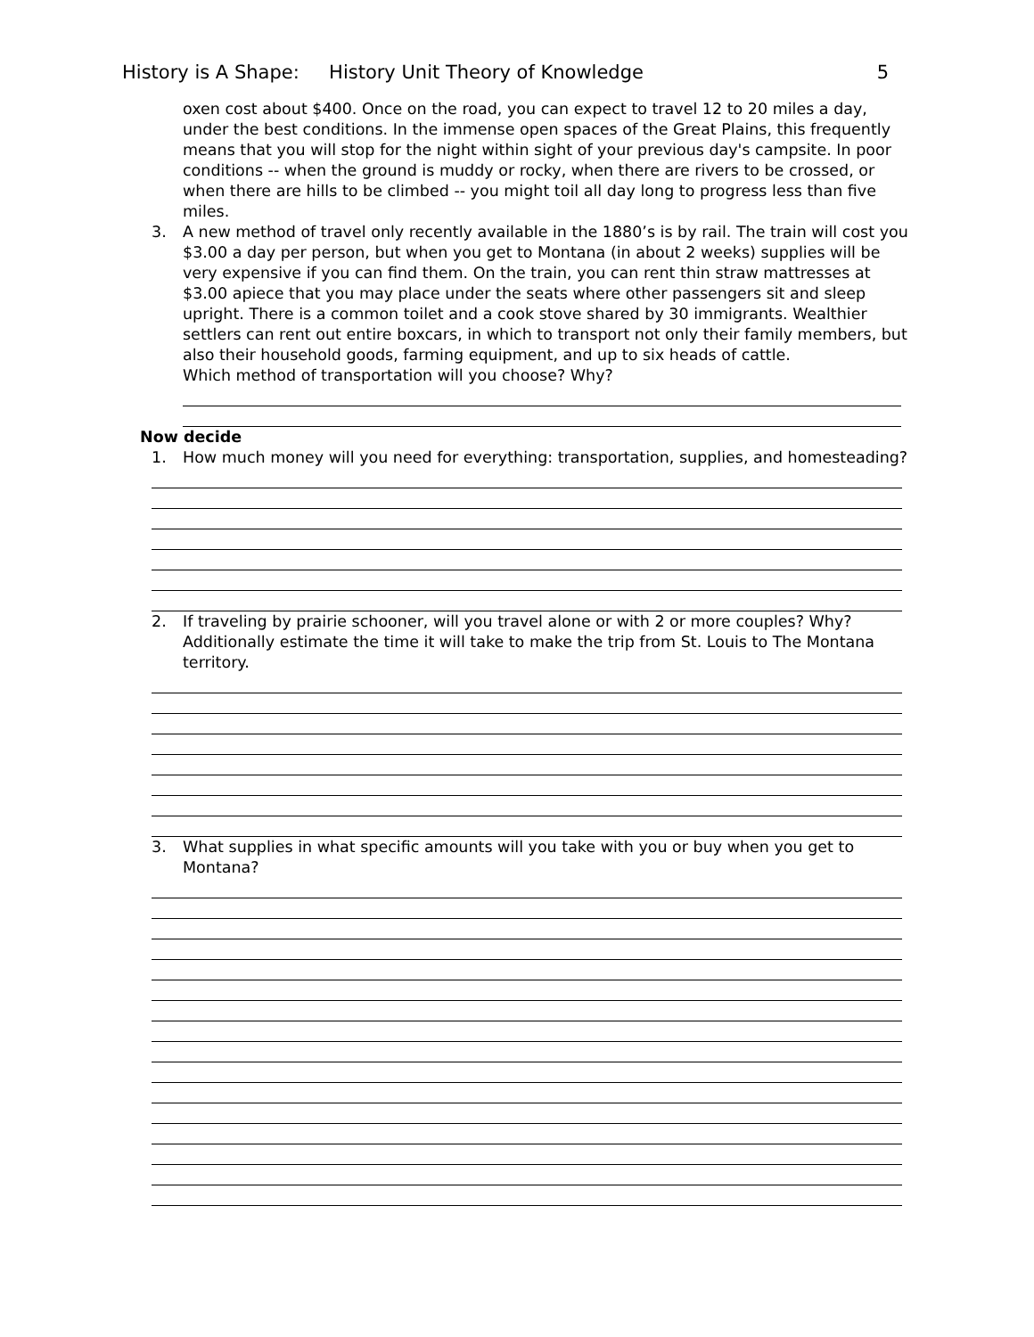History is A Shape: History Unit Theory of Knowledge 5
oxen cost about $400. Once on the road, you can expect to travel 12 to 20 miles a day, under the best conditions. In the immense open spaces of the Great Plains, this frequently means that you will stop for the night within sight of your previous day's campsite. In poor conditions -- when the ground is muddy or rocky, when there are rivers to be crossed, or when there are hills to be climbed -- you might toil all day long to progress less than five miles.
3. A new method of travel only recently available in the 1880’s is by rail. The train will cost you $3.00 a day per person, but when you get to Montana (in about 2 weeks) supplies will be very expensive if you can find them. On the train, you can rent thin straw mattresses at $3.00 apiece that you may place under the seats where other passengers sit and sleep upright. There is a common toilet and a cook stove shared by 30 immigrants. Wealthier settlers can rent out entire boxcars, in which to transport not only their family members, but also their household goods, farming equipment, and up to six heads of cattle.
Which method of transportation will you choose? Why?
Now decide
1. How much money will you need for everything: transportation, supplies, and homesteading?
2. If traveling by prairie schooner, will you travel alone or with 2 or more couples? Why? Additionally estimate the time it will take to make the trip from St. Louis to The Montana territory.
3. What supplies in what specific amounts will you take with you or buy when you get to Montana?